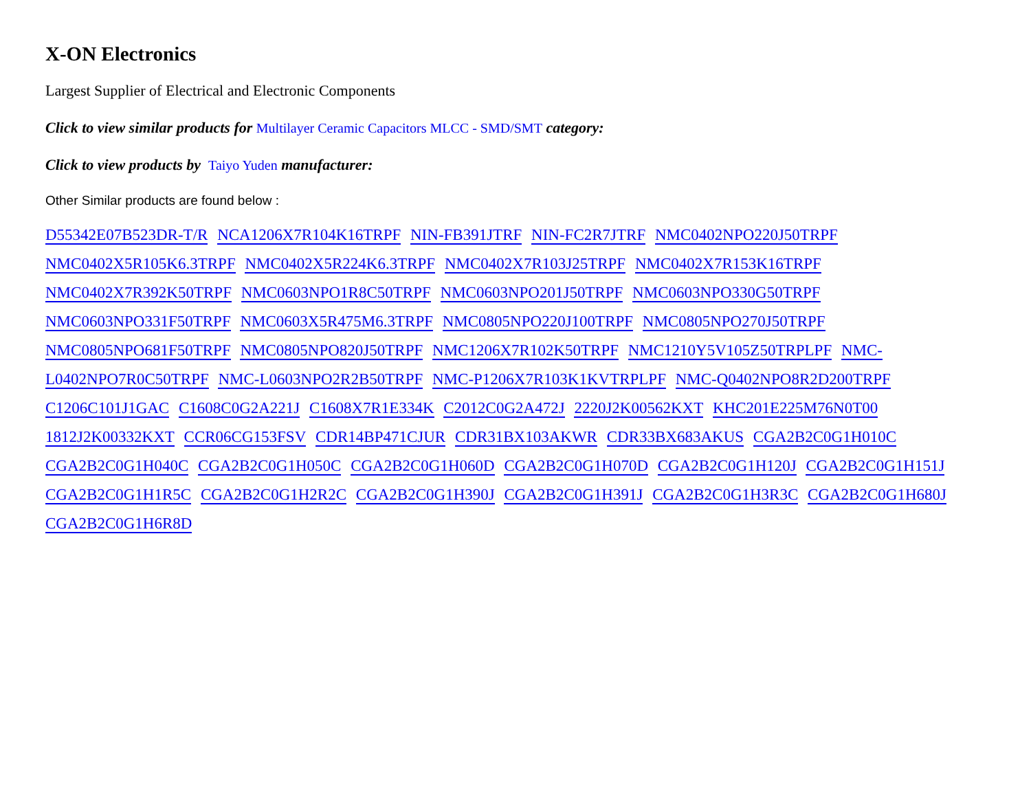X-ON Electronics
Largest Supplier of Electrical and Electronic Components
Click to view similar products for Multilayer Ceramic Capacitors MLCC - SMD/SMT category:
Click to view products by Taiyo Yuden manufacturer:
Other Similar products are found below :
D55342E07B523DR-T/R NCA1206X7R104K16TRPF NIN-FB391JTRF NIN-FC2R7JTRF NMC0402NPO220J50TRPF NMC0402X5R105K6.3TRPF NMC0402X5R224K6.3TRPF NMC0402X7R103J25TRPF NMC0402X7R153K16TRPF NMC0402X7R392K50TRPF NMC0603NPO1R8C50TRPF NMC0603NPO201J50TRPF NMC0603NPO330G50TRPF NMC0603NPO331F50TRPF NMC0603X5R475M6.3TRPF NMC0805NPO220J100TRPF NMC0805NPO270J50TRPF NMC0805NPO681F50TRPF NMC0805NPO820J50TRPF NMC1206X7R102K50TRPF NMC1210Y5V105Z50TRPLPF NMC-L0402NPO7R0C50TRPF NMC-L0603NPO2R2B50TRPF NMC-P1206X7R103K1KVTRPLPF NMC-Q0402NPO8R2D200TRPF C1206C101J1GAC C1608C0G2A221J C1608X7R1E334K C2012C0G2A472J 2220J2K00562KXT KHC201E225M76N0T00 1812J2K00332KXT CCR06CG153FSV CDR14BP471CJUR CDR31BX103AKWR CDR33BX683AKUS CGA2B2C0G1H010C CGA2B2C0G1H040C CGA2B2C0G1H050C CGA2B2C0G1H060D CGA2B2C0G1H070D CGA2B2C0G1H120J CGA2B2C0G1H151J CGA2B2C0G1H1R5C CGA2B2C0G1H2R2C CGA2B2C0G1H390J CGA2B2C0G1H391J CGA2B2C0G1H3R3C CGA2B2C0G1H680J CGA2B2C0G1H6R8D